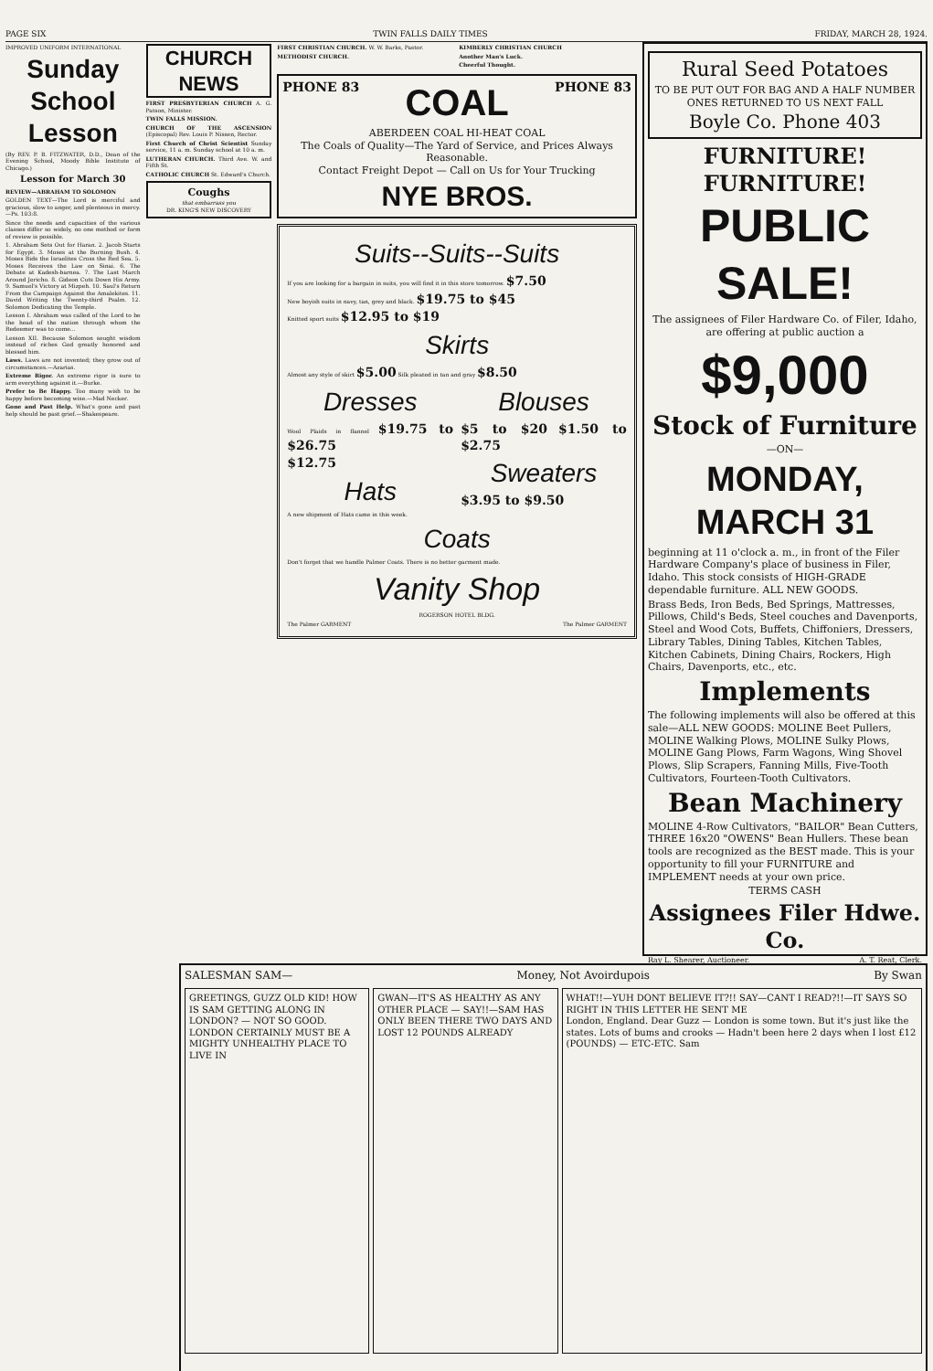PAGE SIX TWIN FALLS DAILY TIMES FRIDAY, MARCH 28, 1924.
IMPROVED UNIFORM INTERNATIONAL
Sunday School Lesson
(By REV. P. B. FITZWATER, D.D., Dean of the Evening School, Moody Bible Institute of Chicago.)
Lesson for March 30
REVIEW—ABRAHAM TO SOLOMON
GOLDEN TEXT—The Lord is merciful and gracious, slow to anger, and plenteous in mercy.—Ps. 103:8.
Since the needs and capacities of the various classes differ so widely, no one method or form of review is possible.
1. Abraham Sets Out for Haran. 2. Jacob Starts for Egypt. 3. Moses at the Burning Bush. 4. Moses Bids the Israelites Cross the Red Sea. 5. Moses Receives the Law on Sinai. 6. The Debate at Kadesh-barnea. 7. The Last March Around Jericho. 8. Gideon Cuts Down His Army. 9. Samuel's Victory at Mizpeh. 10. Saul's Return From the Campaign Against the Amalekites. 11. David Writing the Twenty-third Psalm. 12. Solomon Dedicating the Temple.
Lesson I. Abraham was called of the Lord to be the head of the nation through whom the Redeemer was to come...
Lesson XII. Because Solomon sought wisdom instead of riches God greatly honored and blessed him.
Laws. Laws are not invented; they grow out of circumstances.—Azarias.
Extreme Rigor. An extreme rigor is sure to arm everything against it.—Burke.
Prefer to Be Happy. Too many wish to be happy before becoming wise.—Mad Necker.
Gone and Past Help. What's gone and past help should be past grief.—Shakespeare.
CHURCH NEWS
FIRST PRESBYTERIAN CHURCH A. G. Patson, Minister.
TWIN FALLS MISSION.
CHURCH OF THE ASCENSION (Episcopal) Rev. Louis P. Nissen, Rector.
First Church of Christ Scientist Sunday service, 11 a. m. Sunday school at 10 a. m.
LUTHERAN CHURCH. Third Ave. W. and Fifth St.
CATHOLIC CHURCH St. Edward's Church.
Coughs
that embarrass you
DR. KING'S NEW DISCOVERY
FIRST CHRISTIAN CHURCH. W. W. Barks, Pastor.
METHODIST CHURCH.
KIMBERLY CHRISTIAN CHURCH
Another Man's Luck.
Cheerful Thought.
PHONE 83 COAL PHONE 83
ABERDEEN COAL HI-HEAT COAL
The Coals of Quality—The Yard of Service, and Prices Always Reasonable.
Contact Freight Depot — Call on Us for Your Trucking
NYE BROS.
Suits--Suits--Suits
If you are looking for a bargain in suits, you will find it in this store tomorrow. $7.50
New boyish suits in navy, tan, grey and black. $19.75 to $45
Knitted sport suits $12.95 to $19
Skirts
Almost any style of skirt $5.00 Silk pleated in tan and gray $8.50
Dresses
Wool Plaids in flannel $19.75 to $26.75
$12.75
Hats
A new shipment of Hats came in this week.
Blouses
$5 to $20 $1.50 to $2.75
Sweaters
$3.95 to $9.50
Coats
Don't forget that we handle Palmer Coats. There is no better garment made.
Vanity Shop
ROGERSON HOTEL BLDG.
The Palmer GARMENT The Palmer GARMENT
Rural Seed Potatoes
TO BE PUT OUT FOR BAG AND A HALF NUMBER ONES RETURNED TO US NEXT FALL
Boyle Co. Phone 403
FURNITURE! FURNITURE!
PUBLIC SALE!
The assignees of Filer Hardware Co. of Filer, Idaho, are offering at public auction a
$9,000
Stock of Furniture
—ON—
MONDAY, MARCH 31
beginning at 11 o'clock a. m., in front of the Filer Hardware Company's place of business in Filer, Idaho. This stock consists of HIGH-GRADE dependable furniture. ALL NEW GOODS.
Brass Beds, Iron Beds, Bed Springs, Mattresses, Pillows, Child's Beds, Steel couches and Davenports, Steel and Wood Cots, Buffets, Chiffoniers, Dressers, Library Tables, Dining Tables, Kitchen Tables, Kitchen Cabinets, Dining Chairs, Rockers, High Chairs, Davenports, etc., etc.
Implements
The following implements will also be offered at this sale—ALL NEW GOODS: MOLINE Beet Pullers, MOLINE Walking Plows, MOLINE Sulky Plows, MOLINE Gang Plows, Farm Wagons, Wing Shovel Plows, Slip Scrapers, Fanning Mills, Five-Tooth Cultivators, Fourteen-Tooth Cultivators.
Bean Machinery
MOLINE 4-Row Cultivators, "BAILOR" Bean Cutters, THREE 16x20 "OWENS" Bean Hullers. These bean tools are recognized as the BEST made. This is your opportunity to fill your FURNITURE and IMPLEMENT needs at your own price.
TERMS CASH
Assignees Filer Hdwe. Co.
Ray L. Shearer, Auctioneer. A. T. Reat, Clerk.
SALESMAN SAM— Money, Not Avoirdupois By Swan
GREETINGS, GUZZ OLD KID! HOW IS SAM GETTING ALONG IN LONDON? — NOT SO GOOD. LONDON CERTAINLY MUST BE A MIGHTY UNHEALTHY PLACE TO LIVE IN
GWAN—IT'S AS HEALTHY AS ANY OTHER PLACE — SAY!!—SAM HAS ONLY BEEN THERE TWO DAYS AND LOST 12 POUNDS ALREADY
WHAT!!—YUH DONT BELIEVE IT?!! SAY—CANT I READ?!!—IT SAYS SO RIGHT IN THIS LETTER HE SENT ME
London, England. Dear Guzz — London is some town. But it's just like the states. Lots of bums and crooks — Hadn't been here 2 days when I lost £12 (POUNDS) — ETC-ETC. Sam